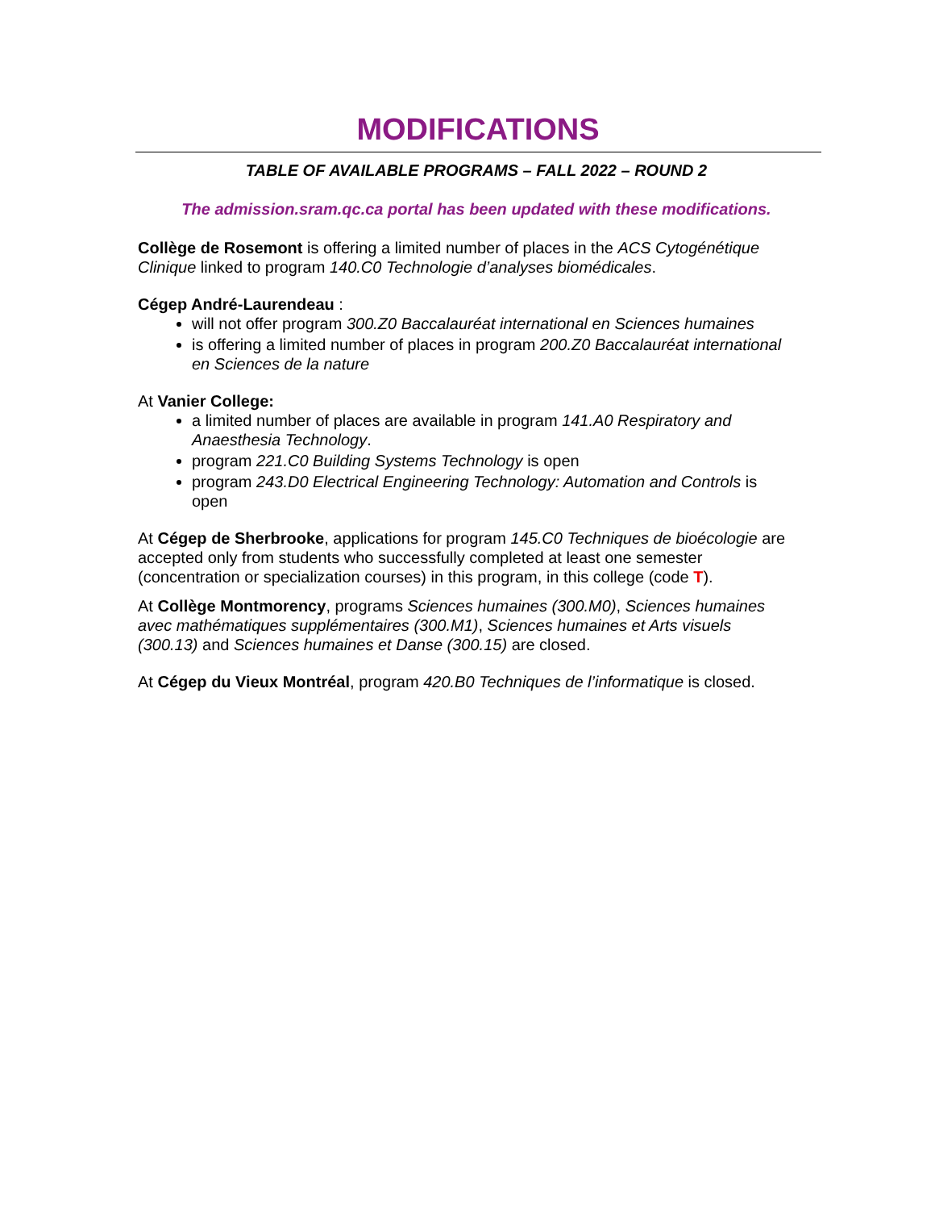MODIFICATIONS
TABLE OF AVAILABLE PROGRAMS – FALL 2022 – ROUND 2
The admission.sram.qc.ca portal has been updated with these modifications.
Collège de Rosemont is offering a limited number of places in the ACS Cytogénétique Clinique linked to program 140.C0 Technologie d’analyses biomédicales.
Cégep André-Laurendeau :
will not offer program 300.Z0 Baccalauréat international en Sciences humaines
is offering a limited number of places in program 200.Z0 Baccalauréat international en Sciences de la nature
At Vanier College:
a limited number of places are available in program 141.A0 Respiratory and Anaesthesia Technology.
program 221.C0 Building Systems Technology is open
program 243.D0 Electrical Engineering Technology: Automation and Controls is open
At Cégep de Sherbrooke, applications for program 145.C0 Techniques de bioécologie are accepted only from students who successfully completed at least one semester (concentration or specialization courses) in this program, in this college (code T).
At Collège Montmorency, programs Sciences humaines (300.M0), Sciences humaines avec mathématiques supplémentaires (300.M1), Sciences humaines et Arts visuels (300.13) and Sciences humaines et Danse (300.15) are closed.
At Cégep du Vieux Montréal, program 420.B0 Techniques de l’informatique is closed.